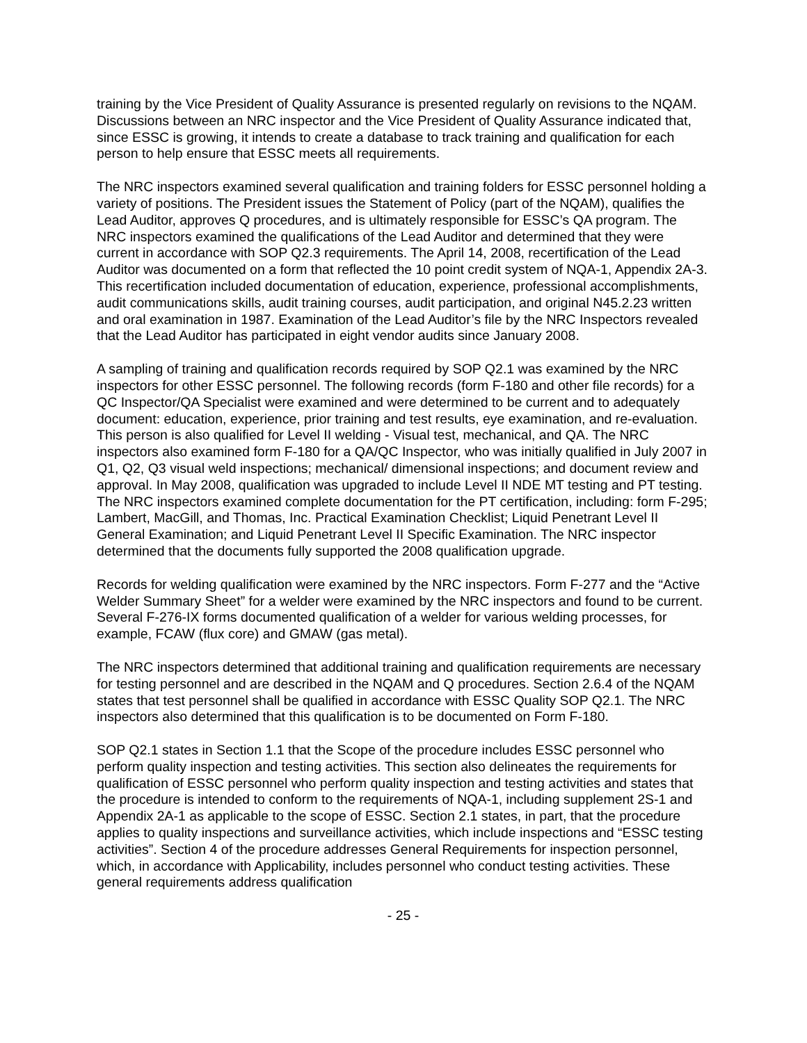training by the Vice President of Quality Assurance is presented regularly on revisions to the NQAM. Discussions between an NRC inspector and the Vice President of Quality Assurance indicated that, since ESSC is growing, it intends to create a database to track training and qualification for each person to help ensure that ESSC meets all requirements.
The NRC inspectors examined several qualification and training folders for ESSC personnel holding a variety of positions. The President issues the Statement of Policy (part of the NQAM), qualifies the Lead Auditor, approves Q procedures, and is ultimately responsible for ESSC’s QA program. The NRC inspectors examined the qualifications of the Lead Auditor and determined that they were current in accordance with SOP Q2.3 requirements. The April 14, 2008, recertification of the Lead Auditor was documented on a form that reflected the 10 point credit system of NQA-1, Appendix 2A-3. This recertification included documentation of education, experience, professional accomplishments, audit communications skills, audit training courses, audit participation, and original N45.2.23 written and oral examination in 1987. Examination of the Lead Auditor’s file by the NRC Inspectors revealed that the Lead Auditor has participated in eight vendor audits since January 2008.
A sampling of training and qualification records required by SOP Q2.1 was examined by the NRC inspectors for other ESSC personnel. The following records (form F-180 and other file records) for a QC Inspector/QA Specialist were examined and were determined to be current and to adequately document: education, experience, prior training and test results, eye examination, and re-evaluation. This person is also qualified for Level II welding - Visual test, mechanical, and QA. The NRC inspectors also examined form F-180 for a QA/QC Inspector, who was initially qualified in July 2007 in Q1, Q2, Q3 visual weld inspections; mechanical/ dimensional inspections; and document review and approval. In May 2008, qualification was upgraded to include Level II NDE MT testing and PT testing. The NRC inspectors examined complete documentation for the PT certification, including: form F-295; Lambert, MacGill, and Thomas, Inc. Practical Examination Checklist; Liquid Penetrant Level II General Examination; and Liquid Penetrant Level II Specific Examination. The NRC inspector determined that the documents fully supported the 2008 qualification upgrade.
Records for welding qualification were examined by the NRC inspectors. Form F-277 and the “Active Welder Summary Sheet” for a welder were examined by the NRC inspectors and found to be current. Several F-276-IX forms documented qualification of a welder for various welding processes, for example, FCAW (flux core) and GMAW (gas metal).
The NRC inspectors determined that additional training and qualification requirements are necessary for testing personnel and are described in the NQAM and Q procedures. Section 2.6.4 of the NQAM states that test personnel shall be qualified in accordance with ESSC Quality SOP Q2.1. The NRC inspectors also determined that this qualification is to be documented on Form F-180.
SOP Q2.1 states in Section 1.1 that the Scope of the procedure includes ESSC personnel who perform quality inspection and testing activities. This section also delineates the requirements for qualification of ESSC personnel who perform quality inspection and testing activities and states that the procedure is intended to conform to the requirements of NQA-1, including supplement 2S-1 and Appendix 2A-1 as applicable to the scope of ESSC. Section 2.1 states, in part, that the procedure applies to quality inspections and surveillance activities, which include inspections and “ESSC testing activities”. Section 4 of the procedure addresses General Requirements for inspection personnel, which, in accordance with Applicability, includes personnel who conduct testing activities. These general requirements address qualification
- 25 -